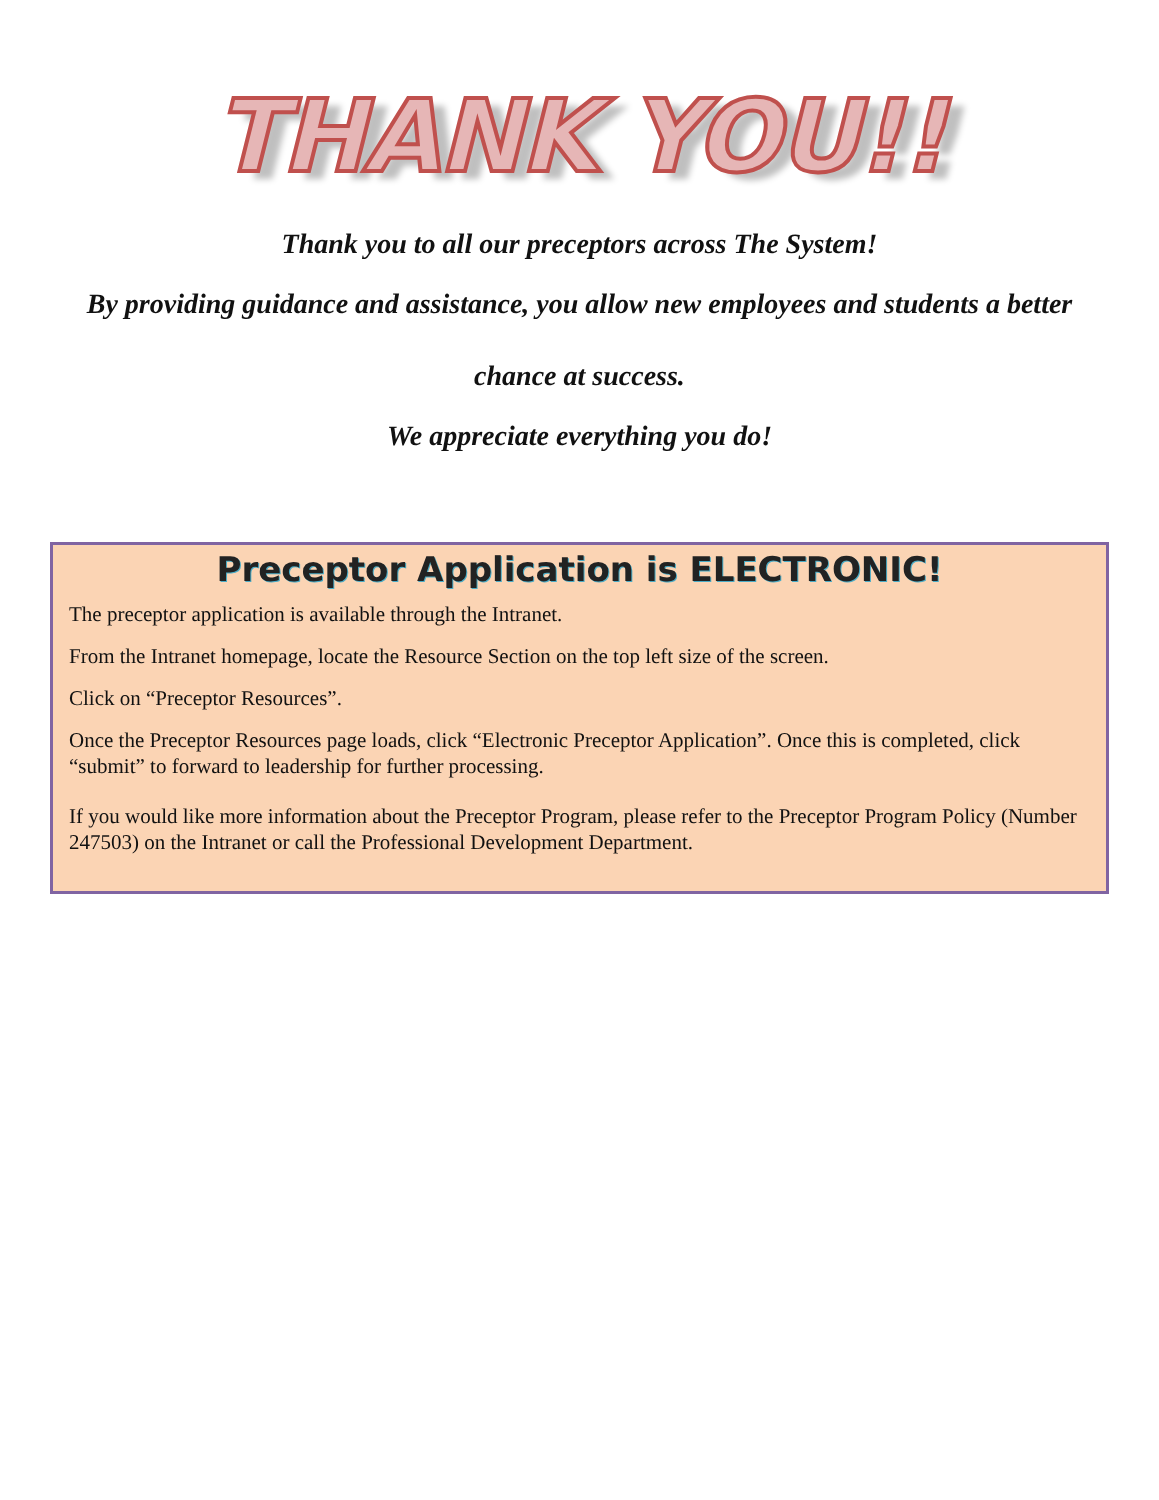THANK YOU!!
Thank you to all our preceptors across The System!
By providing guidance and assistance, you allow new employees and students a better
chance at success.
We appreciate everything you do!
Preceptor Application is ELECTRONIC!
The preceptor application is available through the Intranet.
From the Intranet homepage, locate the Resource Section on the top left size of the screen.
Click on “Preceptor Resources”.
Once the Preceptor Resources page loads, click “Electronic Preceptor Application”. Once this is completed, click “submit” to forward to leadership for further processing.
If you would like more information about the Preceptor Program, please refer to the Preceptor Program Policy (Number 247503) on the Intranet or call the Professional Development Department.